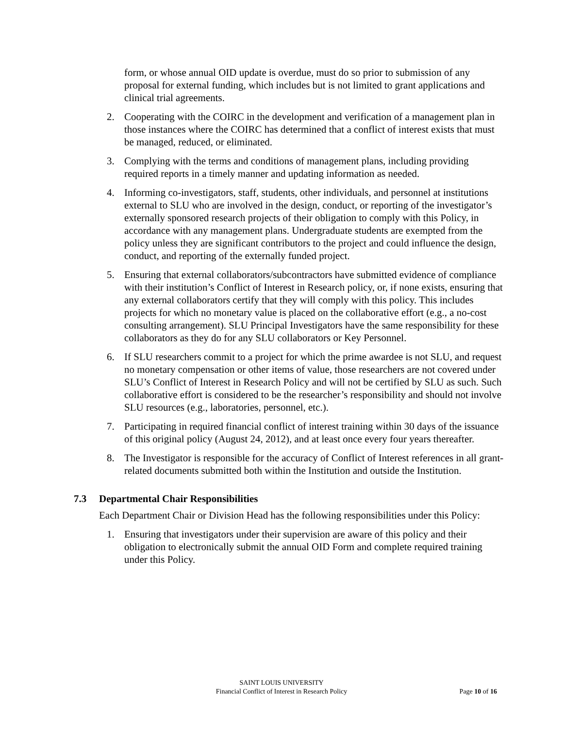form, or whose annual OID update is overdue, must do so prior to submission of any proposal for external funding, which includes but is not limited to grant applications and clinical trial agreements.
2. Cooperating with the COIRC in the development and verification of a management plan in those instances where the COIRC has determined that a conflict of interest exists that must be managed, reduced, or eliminated.
3. Complying with the terms and conditions of management plans, including providing required reports in a timely manner and updating information as needed.
4. Informing co-investigators, staff, students, other individuals, and personnel at institutions external to SLU who are involved in the design, conduct, or reporting of the investigator’s externally sponsored research projects of their obligation to comply with this Policy, in accordance with any management plans. Undergraduate students are exempted from the policy unless they are significant contributors to the project and could influence the design, conduct, and reporting of the externally funded project.
5. Ensuring that external collaborators/subcontractors have submitted evidence of compliance with their institution’s Conflict of Interest in Research policy, or, if none exists, ensuring that any external collaborators certify that they will comply with this policy. This includes projects for which no monetary value is placed on the collaborative effort (e.g., a no-cost consulting arrangement). SLU Principal Investigators have the same responsibility for these collaborators as they do for any SLU collaborators or Key Personnel.
6. If SLU researchers commit to a project for which the prime awardee is not SLU, and request no monetary compensation or other items of value, those researchers are not covered under SLU’s Conflict of Interest in Research Policy and will not be certified by SLU as such. Such collaborative effort is considered to be the researcher’s responsibility and should not involve SLU resources (e.g., laboratories, personnel, etc.).
7. Participating in required financial conflict of interest training within 30 days of the issuance of this original policy (August 24, 2012), and at least once every four years thereafter.
8. The Investigator is responsible for the accuracy of Conflict of Interest references in all grant-related documents submitted both within the Institution and outside the Institution.
7.3 Departmental Chair Responsibilities
Each Department Chair or Division Head has the following responsibilities under this Policy:
1. Ensuring that investigators under their supervision are aware of this policy and their obligation to electronically submit the annual OID Form and complete required training under this Policy.
SAINT LOUIS UNIVERSITY
Financial Conflict of Interest in Research Policy
Page 10 of 16